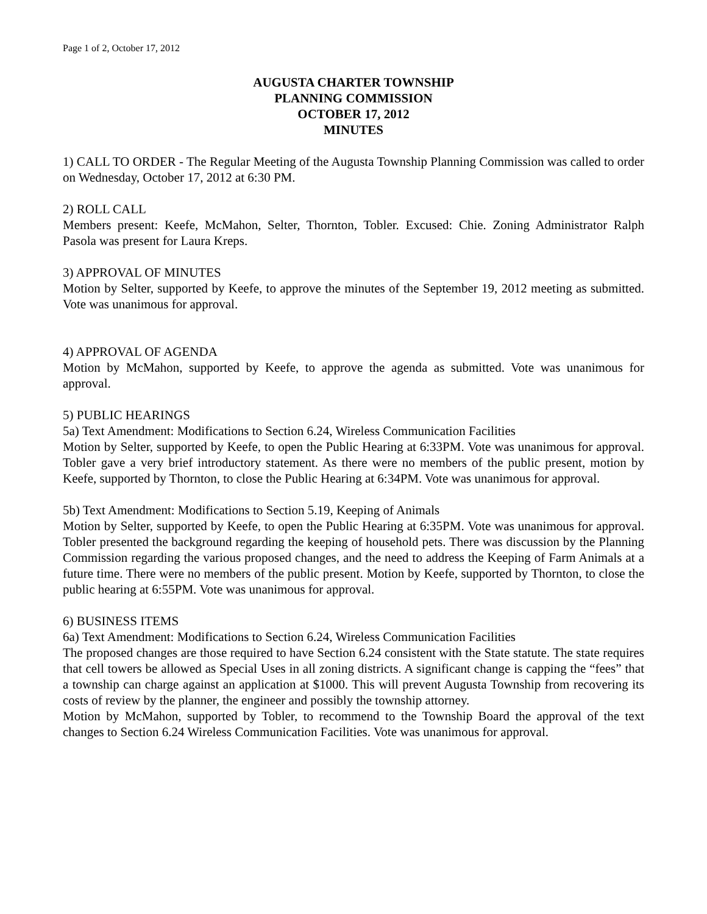Page 1 of 2, October 17, 2012
AUGUSTA CHARTER TOWNSHIP
PLANNING COMMISSION
OCTOBER 17, 2012
MINUTES
1) CALL TO ORDER - The Regular Meeting of the Augusta Township Planning Commission was called to order on Wednesday, October 17, 2012 at 6:30 PM.
2) ROLL CALL
Members present: Keefe, McMahon, Selter, Thornton, Tobler. Excused: Chie. Zoning Administrator Ralph Pasola was present for Laura Kreps.
3) APPROVAL OF MINUTES
Motion by Selter, supported by Keefe, to approve the minutes of the September 19, 2012 meeting as submitted. Vote was unanimous for approval.
4) APPROVAL OF AGENDA
Motion by McMahon, supported by Keefe, to approve the agenda as submitted. Vote was unanimous for approval.
5) PUBLIC HEARINGS
5a) Text Amendment: Modifications to Section 6.24, Wireless Communication Facilities
Motion by Selter, supported by Keefe, to open the Public Hearing at 6:33PM. Vote was unanimous for approval. Tobler gave a very brief introductory statement. As there were no members of the public present, motion by Keefe, supported by Thornton, to close the Public Hearing at 6:34PM. Vote was unanimous for approval.
5b) Text Amendment: Modifications to Section 5.19, Keeping of Animals
Motion by Selter, supported by Keefe, to open the Public Hearing at 6:35PM. Vote was unanimous for approval. Tobler presented the background regarding the keeping of household pets. There was discussion by the Planning Commission regarding the various proposed changes, and the need to address the Keeping of Farm Animals at a future time. There were no members of the public present. Motion by Keefe, supported by Thornton, to close the public hearing at 6:55PM. Vote was unanimous for approval.
6) BUSINESS ITEMS
6a) Text Amendment: Modifications to Section 6.24, Wireless Communication Facilities
The proposed changes are those required to have Section 6.24 consistent with the State statute. The state requires that cell towers be allowed as Special Uses in all zoning districts. A significant change is capping the “fees” that a township can charge against an application at $1000. This will prevent Augusta Township from recovering its costs of review by the planner, the engineer and possibly the township attorney.
Motion by McMahon, supported by Tobler, to recommend to the Township Board the approval of the text changes to Section 6.24 Wireless Communication Facilities. Vote was unanimous for approval.